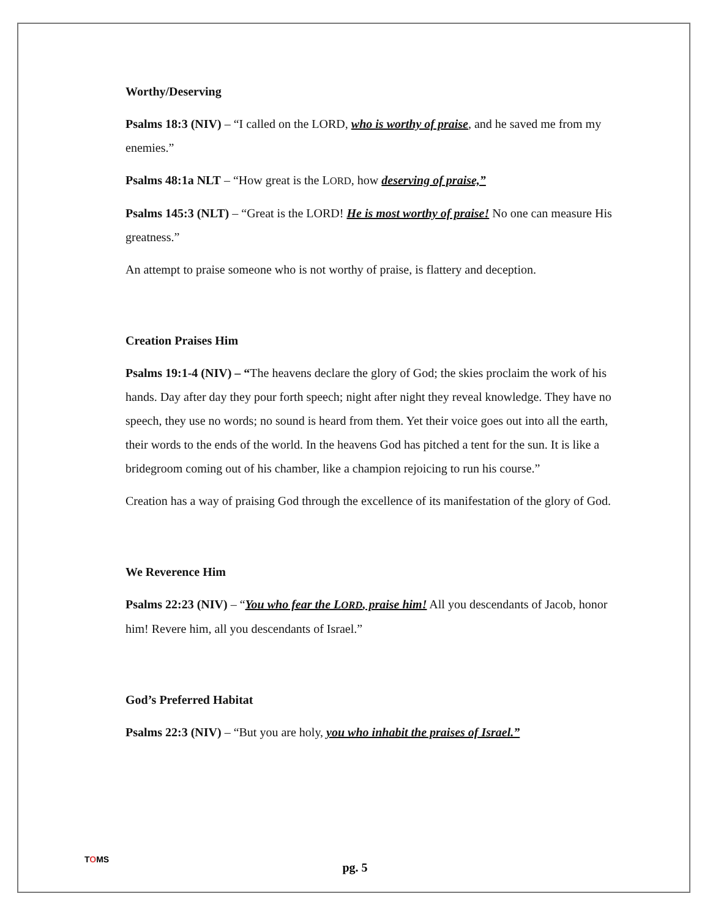Worthy/Deserving
Psalms 18:3 (NIV) – “I called on the LORD, who is worthy of praise, and he saved me from my enemies.”
Psalms 48:1a NLT – “How great is the LORD, how deserving of praise,”
Psalms 145:3 (NLT) – “Great is the LORD! He is most worthy of praise! No one can measure His greatness.”
An attempt to praise someone who is not worthy of praise, is flattery and deception.
Creation Praises Him
Psalms 19:1-4 (NIV) – “The heavens declare the glory of God; the skies proclaim the work of his hands. Day after day they pour forth speech; night after night they reveal knowledge. They have no speech, they use no words; no sound is heard from them. Yet their voice goes out into all the earth, their words to the ends of the world. In the heavens God has pitched a tent for the sun. It is like a bridegroom coming out of his chamber, like a champion rejoicing to run his course.”
Creation has a way of praising God through the excellence of its manifestation of the glory of God.
We Reverence Him
Psalms 22:23 (NIV) – “You who fear the LORD, praise him! All you descendants of Jacob, honor him! Revere him, all you descendants of Israel.”
God’s Preferred Habitat
Psalms 22:3 (NIV) – “But you are holy, you who inhabit the praises of Israel.”
TOMS
pg. 5